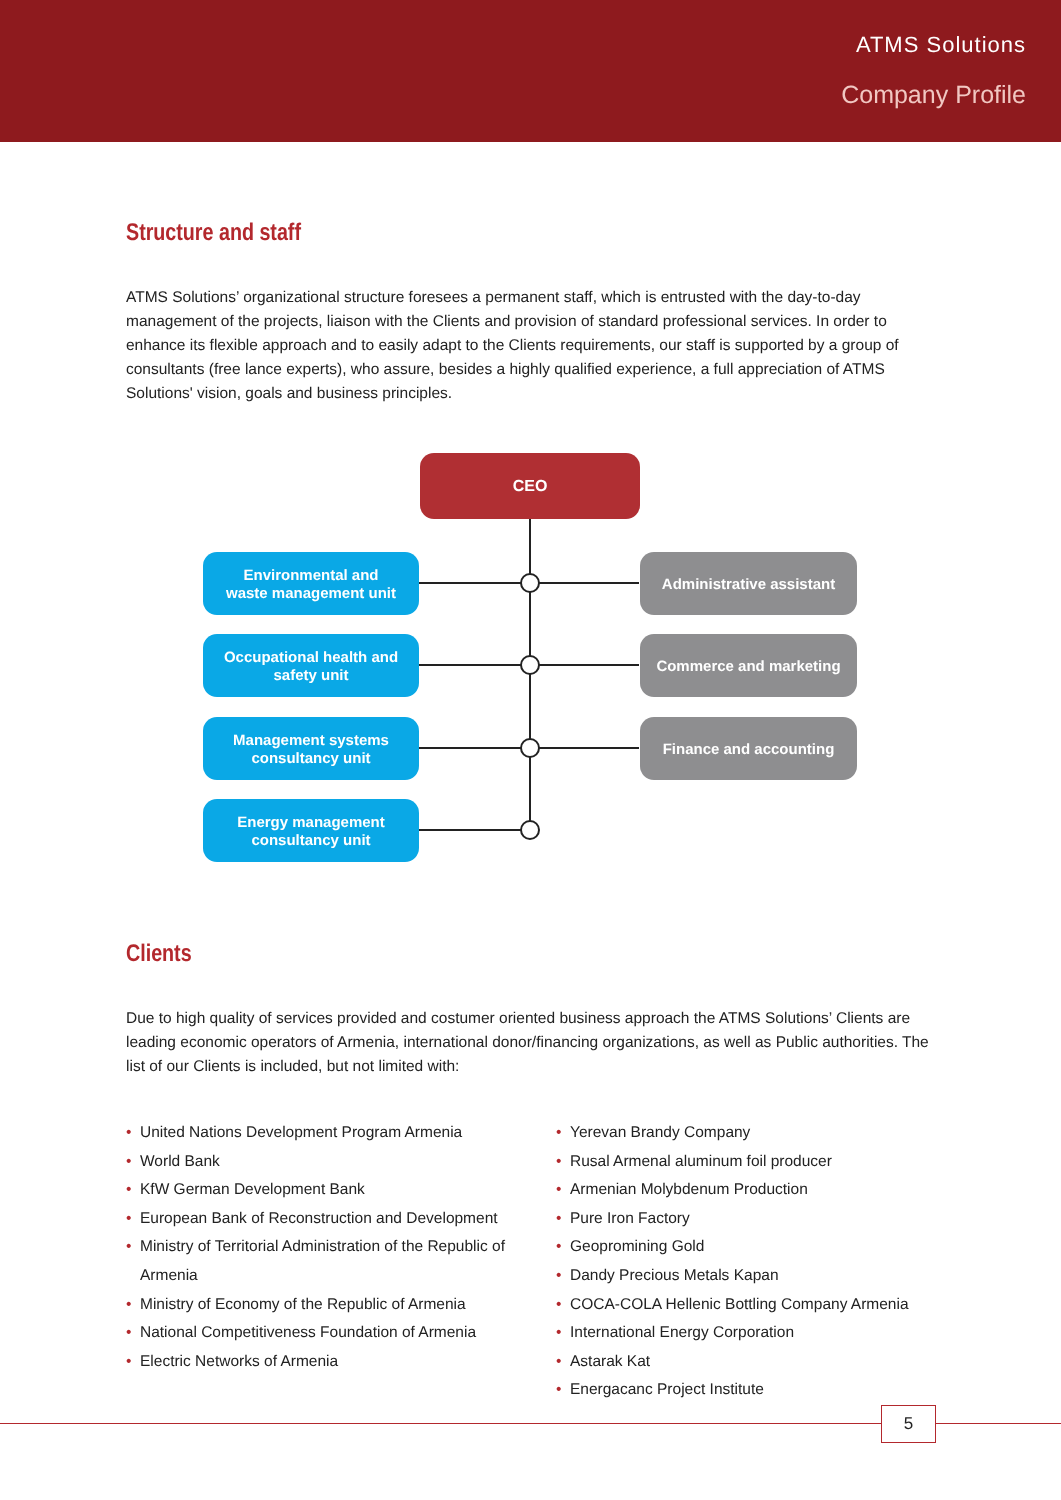ATMS Solutions
Company Profile
Structure and staff
ATMS Solutions’ organizational structure foresees a permanent staff, which is entrusted with the day-to-day management of the projects, liaison with the Clients and provision of standard professional services. In order to enhance its flexible approach and to easily adapt to the Clients requirements, our staff is supported by a group of consultants (free lance experts), who assure, besides a highly qualified experience, a full appreciation of ATMS Solutions' vision, goals and business principles.
CEO
Environmental and
waste management unit
Occupational health and
safety unit
Management systems
consultancy unit
Energy management
consultancy unit
Administrative assistant
Commerce and marketing
Finance and accounting
Clients
Due to high quality of services provided and costumer oriented business approach the ATMS Solutions’ Clients are leading economic operators of Armenia, international donor/financing organizations, as well as Public authorities. The list of our Clients is included, but not limited with:
• United Nations Development Program Armenia
• World Bank
• KfW German Development Bank
• European Bank of Reconstruction and Development
• Ministry of Territorial Administration of the Republic of Armenia
• Ministry of Economy of the Republic of Armenia
• National Competitiveness Foundation of Armenia
• Electric Networks of Armenia
• Yerevan Brandy Company
• Rusal Armenal aluminum foil producer
• Armenian Molybdenum Production
• Pure Iron Factory
• Geopromining Gold
• Dandy Precious Metals Kapan
• COCA-COLA Hellenic Bottling Company Armenia
• International Energy Corporation
• Astarak Kat
• Energacanc Project Institute
5